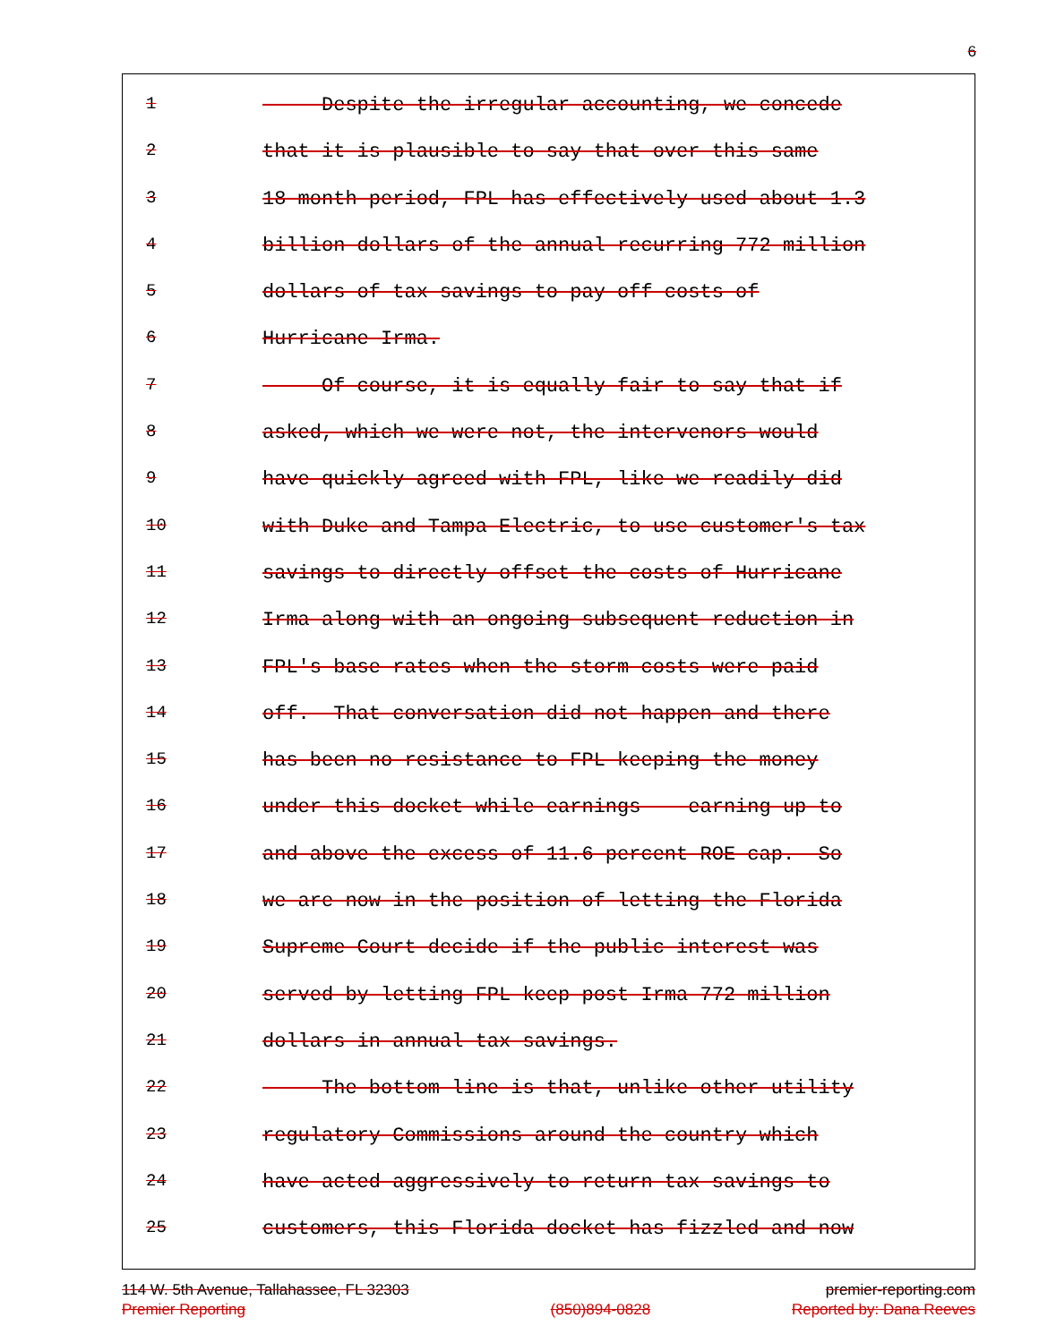6
1 Despite the irregular accounting, we concede
2 that it is plausible to say that over this same
3 18-month period, FPL has effectively used about 1.3
4 billion dollars of the annual recurring 772 million
5 dollars of tax savings to pay off costs of
6 Hurricane Irma.
7 Of course, it is equally fair to say that if
8 asked, which we were not, the intervenors would
9 have quickly agreed with FPL, like we readily did
10 with Duke and Tampa Electric, to use customer's tax
11 savings to directly offset the costs of Hurricane
12 Irma along with an ongoing subsequent reduction in
13 FPL's base rates when the storm costs were paid
14 off. That conversation did not happen and there
15 has been no resistance to FPL keeping the money
16 under this docket while earnings -- earning up to
17 and above the excess of 11.6 percent ROE cap. So
18 we are now in the position of letting the Florida
19 Supreme Court decide if the public interest was
20 served by letting FPL keep post-Irma 772 million
21 dollars in annual tax savings.
22 The bottom line is that, unlike other utility
23 regulatory Commissions around the country which
24 have acted aggressively to return tax savings to
25 customers, this Florida docket has fizzled and now
114 W. 5th Avenue, Tallahassee, FL 32303
Premier Reporting
(850)894-0828 premier-reporting.com
Reported by: Dana Reeves